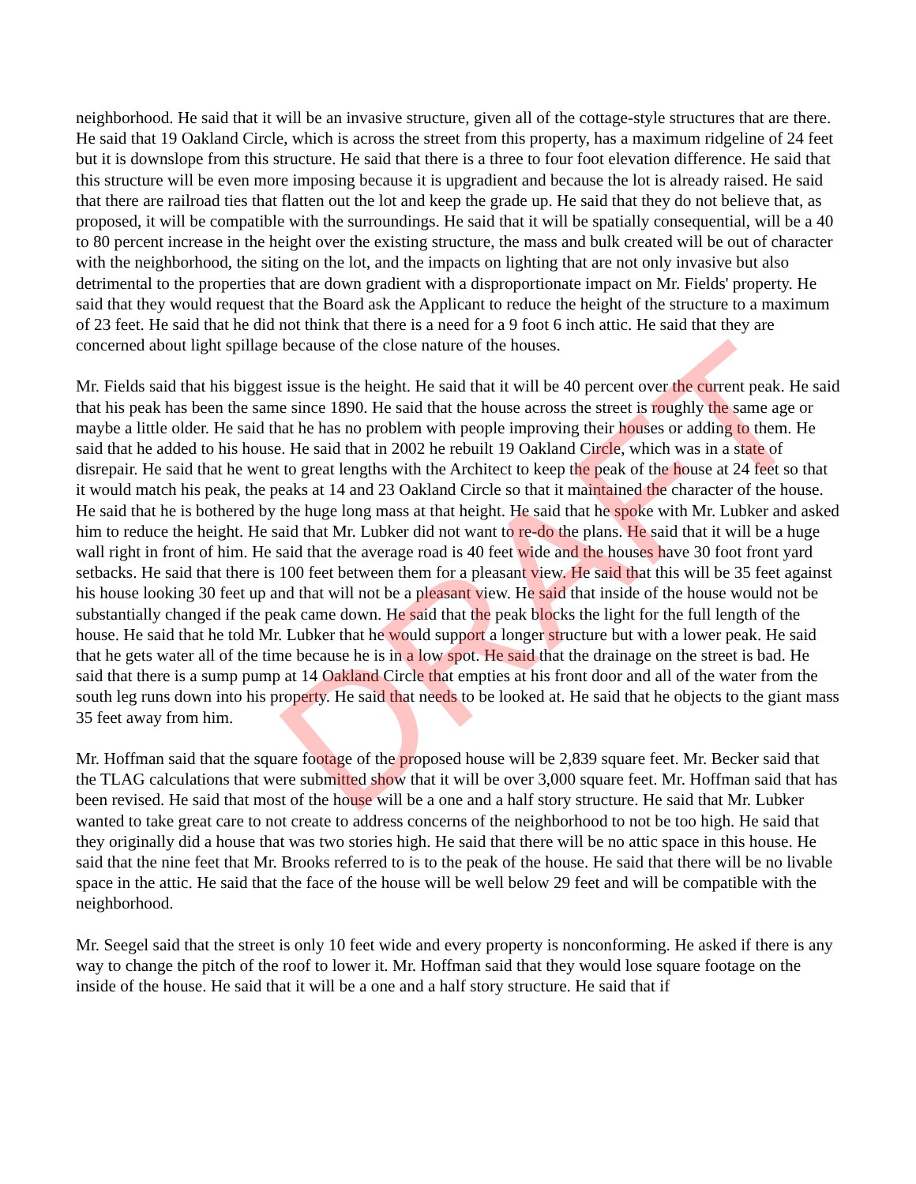DRAFT
neighborhood. He said that it will be an invasive structure, given all of the cottage-style structures that are there. He said that 19 Oakland Circle, which is across the street from this property, has a maximum ridgeline of 24 feet but it is downslope from this structure. He said that there is a three to four foot elevation difference. He said that this structure will be even more imposing because it is upgradient and because the lot is already raised. He said that there are railroad ties that flatten out the lot and keep the grade up. He said that they do not believe that, as proposed, it will be compatible with the surroundings. He said that it will be spatially consequential, will be a 40 to 80 percent increase in the height over the existing structure, the mass and bulk created will be out of character with the neighborhood, the siting on the lot, and the impacts on lighting that are not only invasive but also detrimental to the properties that are down gradient with a disproportionate impact on Mr. Fields' property. He said that they would request that the Board ask the Applicant to reduce the height of the structure to a maximum of 23 feet. He said that he did not think that there is a need for a 9 foot 6 inch attic. He said that they are concerned about light spillage because of the close nature of the houses.
Mr. Fields said that his biggest issue is the height. He said that it will be 40 percent over the current peak. He said that his peak has been the same since 1890. He said that the house across the street is roughly the same age or maybe a little older. He said that he has no problem with people improving their houses or adding to them. He said that he added to his house. He said that in 2002 he rebuilt 19 Oakland Circle, which was in a state of disrepair. He said that he went to great lengths with the Architect to keep the peak of the house at 24 feet so that it would match his peak, the peaks at 14 and 23 Oakland Circle so that it maintained the character of the house. He said that he is bothered by the huge long mass at that height. He said that he spoke with Mr. Lubker and asked him to reduce the height. He said that Mr. Lubker did not want to re-do the plans. He said that it will be a huge wall right in front of him. He said that the average road is 40 feet wide and the houses have 30 foot front yard setbacks. He said that there is 100 feet between them for a pleasant view. He said that this will be 35 feet against his house looking 30 feet up and that will not be a pleasant view. He said that inside of the house would not be substantially changed if the peak came down. He said that the peak blocks the light for the full length of the house. He said that he told Mr. Lubker that he would support a longer structure but with a lower peak. He said that he gets water all of the time because he is in a low spot. He said that the drainage on the street is bad. He said that there is a sump pump at 14 Oakland Circle that empties at his front door and all of the water from the south leg runs down into his property. He said that needs to be looked at. He said that he objects to the giant mass 35 feet away from him.
Mr. Hoffman said that the square footage of the proposed house will be 2,839 square feet. Mr. Becker said that the TLAG calculations that were submitted show that it will be over 3,000 square feet. Mr. Hoffman said that has been revised. He said that most of the house will be a one and a half story structure. He said that Mr. Lubker wanted to take great care to not create to address concerns of the neighborhood to not be too high. He said that they originally did a house that was two stories high. He said that there will be no attic space in this house. He said that the nine feet that Mr. Brooks referred to is to the peak of the house. He said that there will be no livable space in the attic. He said that the face of the house will be well below 29 feet and will be compatible with the neighborhood.
Mr. Seegel said that the street is only 10 feet wide and every property is nonconforming. He asked if there is any way to change the pitch of the roof to lower it. Mr. Hoffman said that they would lose square footage on the inside of the house. He said that it will be a one and a half story structure. He said that if